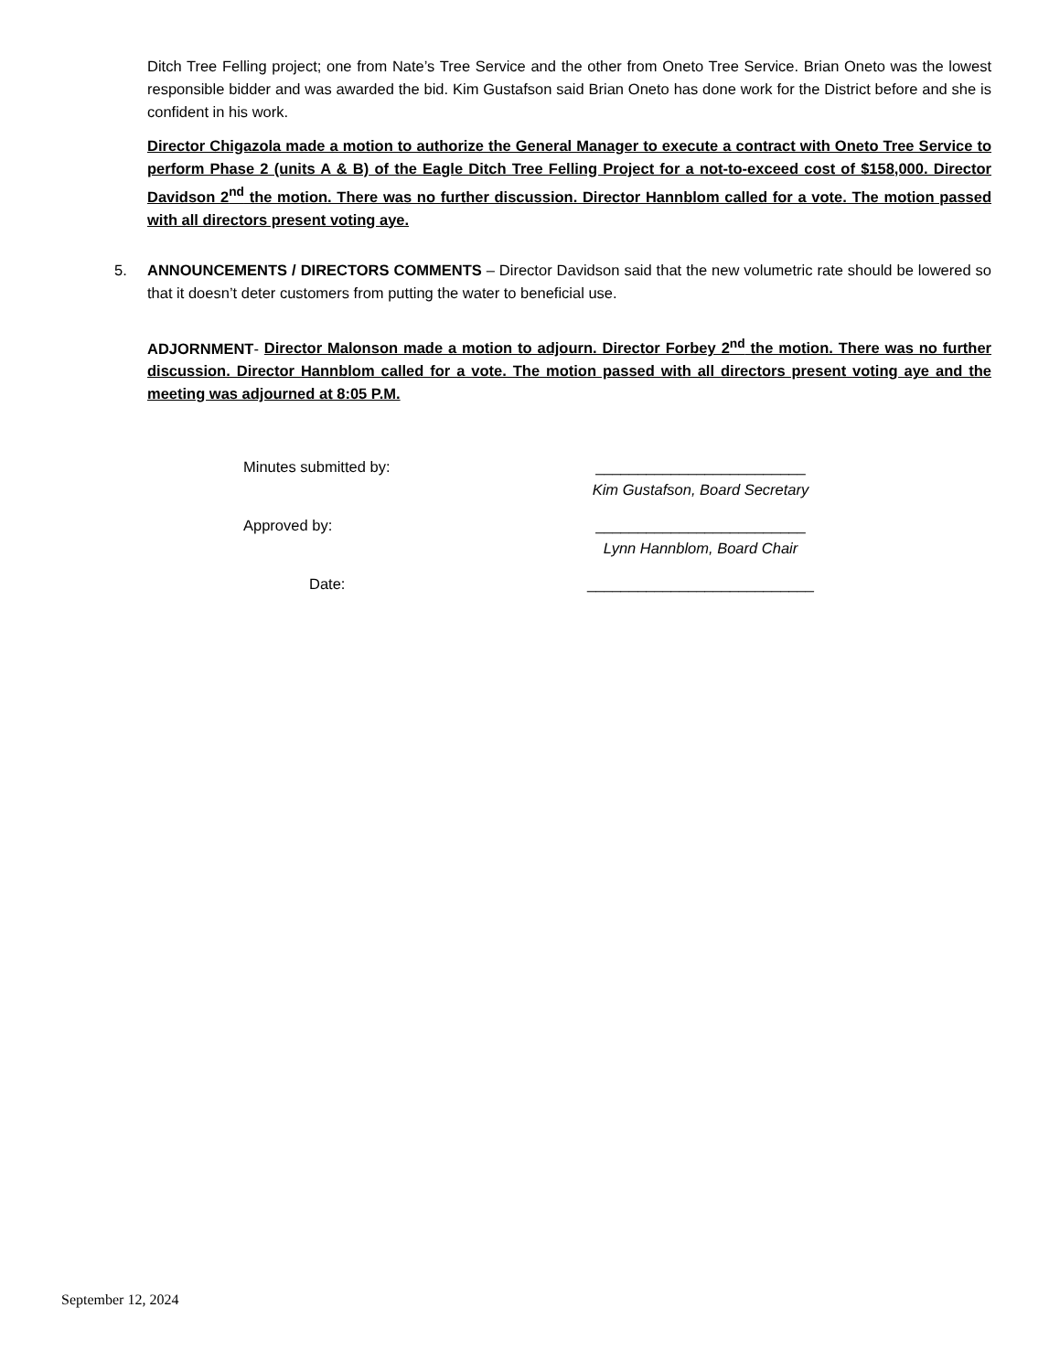Ditch Tree Felling project; one from Nate’s Tree Service and the other from Oneto Tree Service. Brian Oneto was the lowest responsible bidder and was awarded the bid. Kim Gustafson said Brian Oneto has done work for the District before and she is confident in his work.
Director Chigazola made a motion to authorize the General Manager to execute a contract with Oneto Tree Service to perform Phase 2 (units A & B) of the Eagle Ditch Tree Felling Project for a not-to-exceed cost of $158,000. Director Davidson 2<sup>nd</sup> the motion. There was no further discussion. Director Hannblom called for a vote. The motion passed with all directors present voting aye.
5. ANNOUNCEMENTS / DIRECTORS COMMENTS – Director Davidson said that the new volumetric rate should be lowered so that it doesn’t deter customers from putting the water to beneficial use.
ADJORNMENT- Director Malonson made a motion to adjourn. Director Forbey 2<sup>nd</sup> the motion. There was no further discussion. Director Hannblom called for a vote. The motion passed with all directors present voting aye and the meeting was adjourned at 8:05 P.M.
Minutes submitted by: _________________________
Kim Gustafson, Board Secretary
Approved by: _________________________
Lynn Hannblom, Board Chair
Date: ___________________________
September 12, 2024